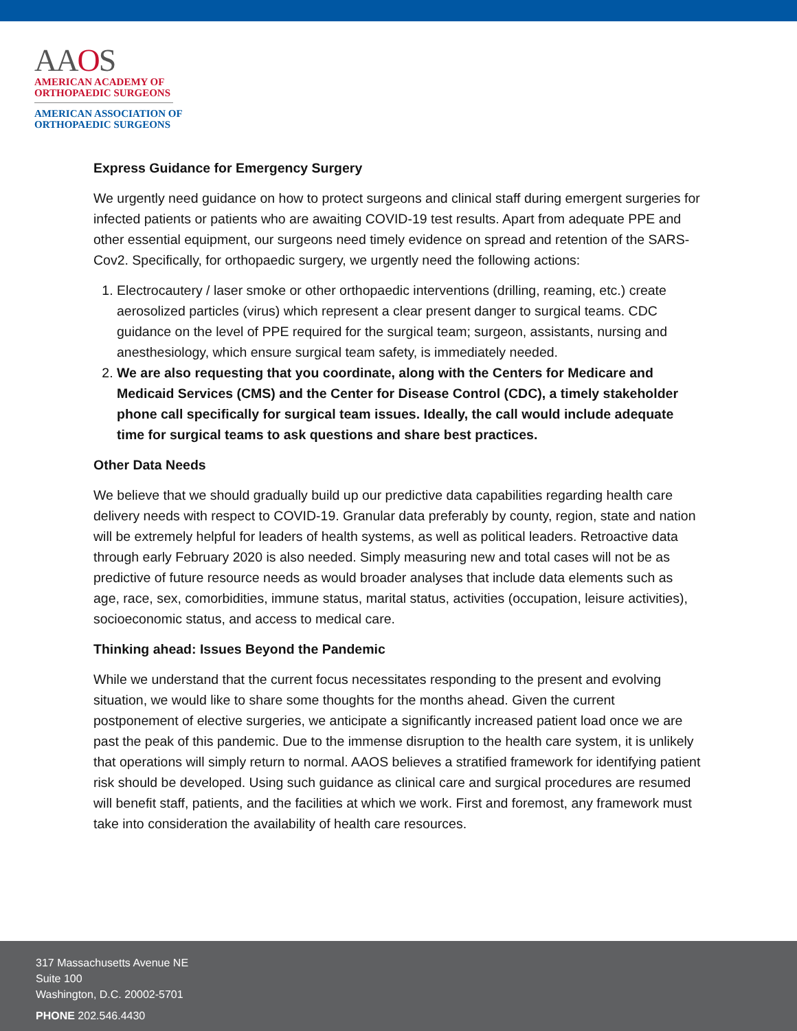AAOS
AMERICAN ACADEMY OF
ORTHOPAEDIC SURGEONS
AMERICAN ASSOCIATION OF
ORTHOPAEDIC SURGEONS
Express Guidance for Emergency Surgery
We urgently need guidance on how to protect surgeons and clinical staff during emergent surgeries for infected patients or patients who are awaiting COVID-19 test results. Apart from adequate PPE and other essential equipment, our surgeons need timely evidence on spread and retention of the SARS-Cov2. Specifically, for orthopaedic surgery, we urgently need the following actions:
1. Electrocautery / laser smoke or other orthopaedic interventions (drilling, reaming, etc.) create aerosolized particles (virus) which represent a clear present danger to surgical teams. CDC guidance on the level of PPE required for the surgical team; surgeon, assistants, nursing and anesthesiology, which ensure surgical team safety, is immediately needed.
2. We are also requesting that you coordinate, along with the Centers for Medicare and Medicaid Services (CMS) and the Center for Disease Control (CDC), a timely stakeholder phone call specifically for surgical team issues. Ideally, the call would include adequate time for surgical teams to ask questions and share best practices.
Other Data Needs
We believe that we should gradually build up our predictive data capabilities regarding health care delivery needs with respect to COVID-19. Granular data preferably by county, region, state and nation will be extremely helpful for leaders of health systems, as well as political leaders. Retroactive data through early February 2020 is also needed. Simply measuring new and total cases will not be as predictive of future resource needs as would broader analyses that include data elements such as age, race, sex, comorbidities, immune status, marital status, activities (occupation, leisure activities), socioeconomic status, and access to medical care.
Thinking ahead: Issues Beyond the Pandemic
While we understand that the current focus necessitates responding to the present and evolving situation, we would like to share some thoughts for the months ahead. Given the current postponement of elective surgeries, we anticipate a significantly increased patient load once we are past the peak of this pandemic. Due to the immense disruption to the health care system, it is unlikely that operations will simply return to normal. AAOS believes a stratified framework for identifying patient risk should be developed. Using such guidance as clinical care and surgical procedures are resumed will benefit staff, patients, and the facilities at which we work. First and foremost, any framework must take into consideration the availability of health care resources.
317 Massachusetts Avenue NE
Suite 100
Washington, D.C. 20002-5701
PHONE 202.546.4430